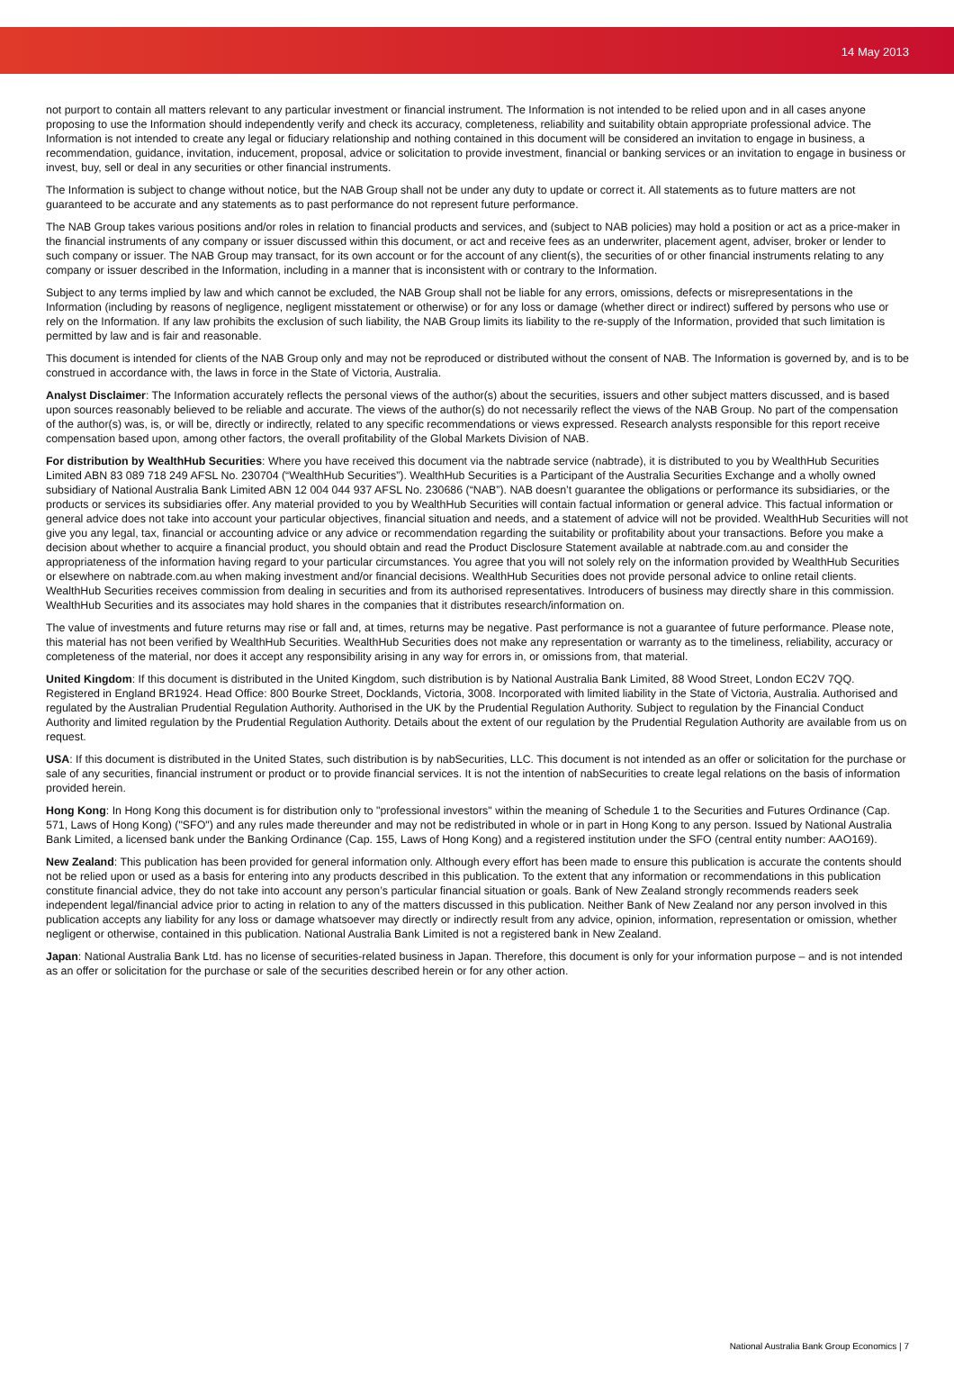14 May 2013
not purport to contain all matters relevant to any particular investment or financial instrument. The Information is not intended to be relied upon and in all cases anyone proposing to use the Information should independently verify and check its accuracy, completeness, reliability and suitability obtain appropriate professional advice. The Information is not intended to create any legal or fiduciary relationship and nothing contained in this document will be considered an invitation to engage in business, a recommendation, guidance, invitation, inducement, proposal, advice or solicitation to provide investment, financial or banking services or an invitation to engage in business or invest, buy, sell or deal in any securities or other financial instruments.
The Information is subject to change without notice, but the NAB Group shall not be under any duty to update or correct it. All statements as to future matters are not guaranteed to be accurate and any statements as to past performance do not represent future performance.
The NAB Group takes various positions and/or roles in relation to financial products and services, and (subject to NAB policies) may hold a position or act as a price-maker in the financial instruments of any company or issuer discussed within this document, or act and receive fees as an underwriter, placement agent, adviser, broker or lender to such company or issuer. The NAB Group may transact, for its own account or for the account of any client(s), the securities of or other financial instruments relating to any company or issuer described in the Information, including in a manner that is inconsistent with or contrary to the Information.
Subject to any terms implied by law and which cannot be excluded, the NAB Group shall not be liable for any errors, omissions, defects or misrepresentations in the Information (including by reasons of negligence, negligent misstatement or otherwise) or for any loss or damage (whether direct or indirect) suffered by persons who use or rely on the Information. If any law prohibits the exclusion of such liability, the NAB Group limits its liability to the re-supply of the Information, provided that such limitation is permitted by law and is fair and reasonable.
This document is intended for clients of the NAB Group only and may not be reproduced or distributed without the consent of NAB. The Information is governed by, and is to be construed in accordance with, the laws in force in the State of Victoria, Australia.
Analyst Disclaimer: The Information accurately reflects the personal views of the author(s) about the securities, issuers and other subject matters discussed, and is based upon sources reasonably believed to be reliable and accurate. The views of the author(s) do not necessarily reflect the views of the NAB Group. No part of the compensation of the author(s) was, is, or will be, directly or indirectly, related to any specific recommendations or views expressed. Research analysts responsible for this report receive compensation based upon, among other factors, the overall profitability of the Global Markets Division of NAB.
For distribution by WealthHub Securities: Where you have received this document via the nabtrade service (nabtrade), it is distributed to you by WealthHub Securities Limited ABN 83 089 718 249 AFSL No. 230704 (“WealthHub Securities”). WealthHub Securities is a Participant of the Australia Securities Exchange and a wholly owned subsidiary of National Australia Bank Limited ABN 12 004 044 937 AFSL No. 230686 (“NAB”). NAB doesn’t guarantee the obligations or performance its subsidiaries, or the products or services its subsidiaries offer. Any material provided to you by WealthHub Securities will contain factual information or general advice. This factual information or general advice does not take into account your particular objectives, financial situation and needs, and a statement of advice will not be provided. WealthHub Securities will not give you any legal, tax, financial or accounting advice or any advice or recommendation regarding the suitability or profitability about your transactions. Before you make a decision about whether to acquire a financial product, you should obtain and read the Product Disclosure Statement available at nabtrade.com.au and consider the appropriateness of the information having regard to your particular circumstances. You agree that you will not solely rely on the information provided by WealthHub Securities or elsewhere on nabtrade.com.au when making investment and/or financial decisions. WealthHub Securities does not provide personal advice to online retail clients. WealthHub Securities receives commission from dealing in securities and from its authorised representatives. Introducers of business may directly share in this commission. WealthHub Securities and its associates may hold shares in the companies that it distributes research/information on.
The value of investments and future returns may rise or fall and, at times, returns may be negative. Past performance is not a guarantee of future performance. Please note, this material has not been verified by WealthHub Securities. WealthHub Securities does not make any representation or warranty as to the timeliness, reliability, accuracy or completeness of the material, nor does it accept any responsibility arising in any way for errors in, or omissions from, that material.
United Kingdom: If this document is distributed in the United Kingdom, such distribution is by National Australia Bank Limited, 88 Wood Street, London EC2V 7QQ. Registered in England BR1924. Head Office: 800 Bourke Street, Docklands, Victoria, 3008. Incorporated with limited liability in the State of Victoria, Australia. Authorised and regulated by the Australian Prudential Regulation Authority. Authorised in the UK by the Prudential Regulation Authority. Subject to regulation by the Financial Conduct Authority and limited regulation by the Prudential Regulation Authority. Details about the extent of our regulation by the Prudential Regulation Authority are available from us on request.
USA: If this document is distributed in the United States, such distribution is by nabSecurities, LLC. This document is not intended as an offer or solicitation for the purchase or sale of any securities, financial instrument or product or to provide financial services. It is not the intention of nabSecurities to create legal relations on the basis of information provided herein.
Hong Kong: In Hong Kong this document is for distribution only to "professional investors" within the meaning of Schedule 1 to the Securities and Futures Ordinance (Cap. 571, Laws of Hong Kong) ("SFO") and any rules made thereunder and may not be redistributed in whole or in part in Hong Kong to any person. Issued by National Australia Bank Limited, a licensed bank under the Banking Ordinance (Cap. 155, Laws of Hong Kong) and a registered institution under the SFO (central entity number: AAO169).
New Zealand: This publication has been provided for general information only. Although every effort has been made to ensure this publication is accurate the contents should not be relied upon or used as a basis for entering into any products described in this publication. To the extent that any information or recommendations in this publication constitute financial advice, they do not take into account any person’s particular financial situation or goals. Bank of New Zealand strongly recommends readers seek independent legal/financial advice prior to acting in relation to any of the matters discussed in this publication. Neither Bank of New Zealand nor any person involved in this publication accepts any liability for any loss or damage whatsoever may directly or indirectly result from any advice, opinion, information, representation or omission, whether negligent or otherwise, contained in this publication. National Australia Bank Limited is not a registered bank in New Zealand.
Japan: National Australia Bank Ltd. has no license of securities-related business in Japan. Therefore, this document is only for your information purpose – and is not intended as an offer or solicitation for the purchase or sale of the securities described herein or for any other action.
National Australia Bank Group Economics | 7